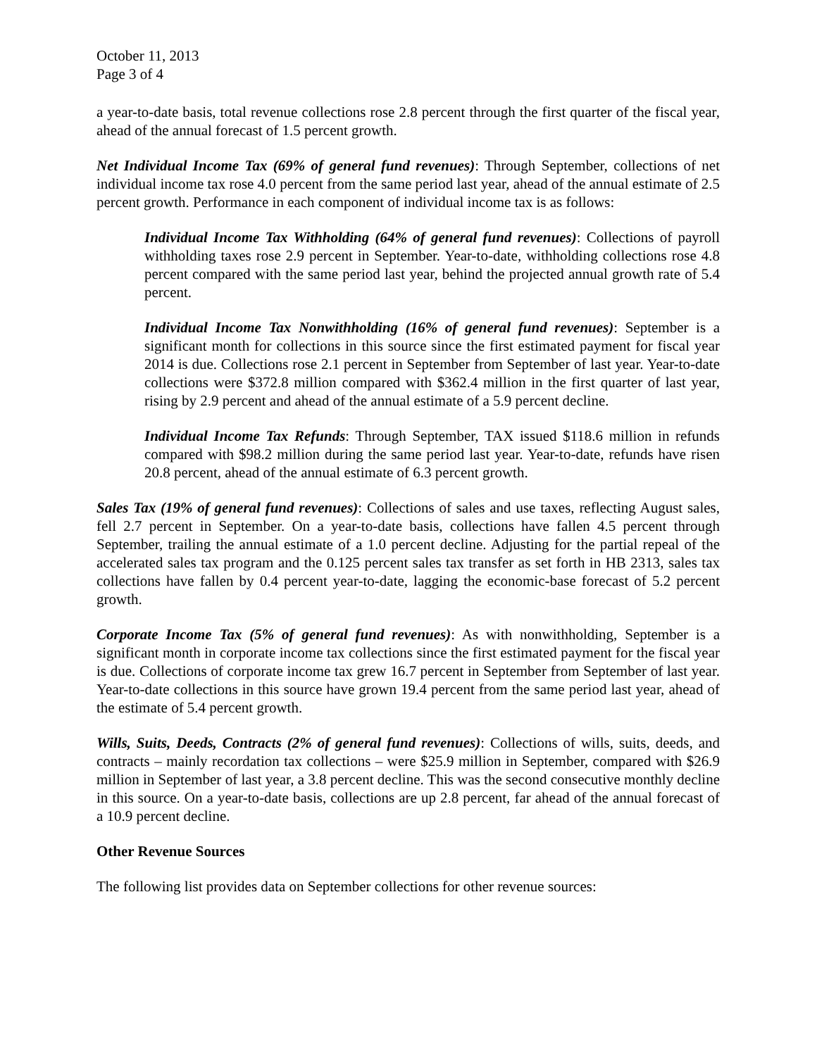October 11, 2013
Page 3 of 4
a year-to-date basis, total revenue collections rose 2.8 percent through the first quarter of the fiscal year, ahead of the annual forecast of 1.5 percent growth.
Net Individual Income Tax (69% of general fund revenues): Through September, collections of net individual income tax rose 4.0 percent from the same period last year, ahead of the annual estimate of 2.5 percent growth. Performance in each component of individual income tax is as follows:
Individual Income Tax Withholding (64% of general fund revenues): Collections of payroll withholding taxes rose 2.9 percent in September. Year-to-date, withholding collections rose 4.8 percent compared with the same period last year, behind the projected annual growth rate of 5.4 percent.
Individual Income Tax Nonwithholding (16% of general fund revenues): September is a significant month for collections in this source since the first estimated payment for fiscal year 2014 is due. Collections rose 2.1 percent in September from September of last year. Year-to-date collections were $372.8 million compared with $362.4 million in the first quarter of last year, rising by 2.9 percent and ahead of the annual estimate of a 5.9 percent decline.
Individual Income Tax Refunds: Through September, TAX issued $118.6 million in refunds compared with $98.2 million during the same period last year. Year-to-date, refunds have risen 20.8 percent, ahead of the annual estimate of 6.3 percent growth.
Sales Tax (19% of general fund revenues): Collections of sales and use taxes, reflecting August sales, fell 2.7 percent in September. On a year-to-date basis, collections have fallen 4.5 percent through September, trailing the annual estimate of a 1.0 percent decline. Adjusting for the partial repeal of the accelerated sales tax program and the 0.125 percent sales tax transfer as set forth in HB 2313, sales tax collections have fallen by 0.4 percent year-to-date, lagging the economic-base forecast of 5.2 percent growth.
Corporate Income Tax (5% of general fund revenues): As with nonwithholding, September is a significant month in corporate income tax collections since the first estimated payment for the fiscal year is due. Collections of corporate income tax grew 16.7 percent in September from September of last year. Year-to-date collections in this source have grown 19.4 percent from the same period last year, ahead of the estimate of 5.4 percent growth.
Wills, Suits, Deeds, Contracts (2% of general fund revenues): Collections of wills, suits, deeds, and contracts – mainly recordation tax collections – were $25.9 million in September, compared with $26.9 million in September of last year, a 3.8 percent decline. This was the second consecutive monthly decline in this source. On a year-to-date basis, collections are up 2.8 percent, far ahead of the annual forecast of a 10.9 percent decline.
Other Revenue Sources
The following list provides data on September collections for other revenue sources: